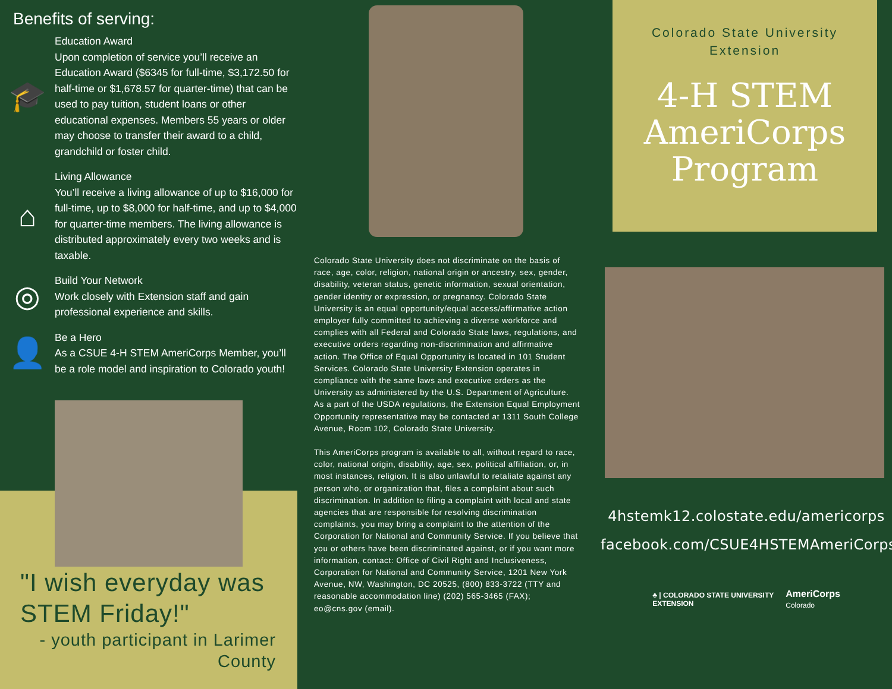Benefits of serving:
🎓
Education Award
Upon completion of service you’ll receive an Education Award ($6345 for full-time, $3,172.50 for half-time or $1,678.57 for quarter-time) that can be used to pay tuition, student loans or other educational expenses. Members 55 years or older may choose to transfer their award to a child, grandchild or foster child.
⌂
Living Allowance
You’ll receive a living allowance of up to $16,000 for full-time, up to $8,000 for half-time, and up to $4,000 for quarter-time members. The living allowance is distributed approximately every two weeks and is taxable.
◎
Build Your Network
Work closely with Extension staff and gain professional experience and skills.
👤
Be a Hero
As a CSUE 4-H STEM AmeriCorps Member, you’ll be a role model and inspiration to Colorado youth!
"I wish everyday was STEM Friday!"
- youth participant in Larimer County
Colorado State University does not discriminate on the basis of race, age, color, religion, national origin or ancestry, sex, gender, disability, veteran status, genetic information, sexual orientation, gender identity or expression, or pregnancy. Colorado State University is an equal opportunity/equal access/affirmative action employer fully committed to achieving a diverse workforce and complies with all Federal and Colorado State laws, regulations, and executive orders regarding non-discrimination and affirmative action. The Office of Equal Opportunity is located in 101 Student Services. Colorado State University Extension operates in compliance with the same laws and executive orders as the University as administered by the U.S. Department of Agriculture. As a part of the USDA regulations, the Extension Equal Employment Opportunity representative may be contacted at 1311 South College Avenue, Room 102, Colorado State University.
This AmeriCorps program is available to all, without regard to race, color, national origin, disability, age, sex, political affiliation, or, in most instances, religion. It is also unlawful to retaliate against any person who, or organization that, files a complaint about such discrimination. In addition to filing a complaint with local and state agencies that are responsible for resolving discrimination complaints, you may bring a complaint to the attention of the Corporation for National and Community Service. If you believe that you or others have been discriminated against, or if you want more information, contact: Office of Civil Right and Inclusiveness, Corporation for National and Community Service, 1201 New York Avenue, NW, Washington, DC 20525, (800) 833-3722 (TTY and reasonable accommodation line) (202) 565-3465 (FAX); eo@cns.gov (email).
Colorado State University
Extension
4-H STEM
AmeriCorps
Program
4hstemk12.colostate.edu/americorps
facebook.com/CSUE4HSTEMAmeriCorps
♣ | COLORADO STATE UNIVERSITY
EXTENSION AmeriCorps
Colorado